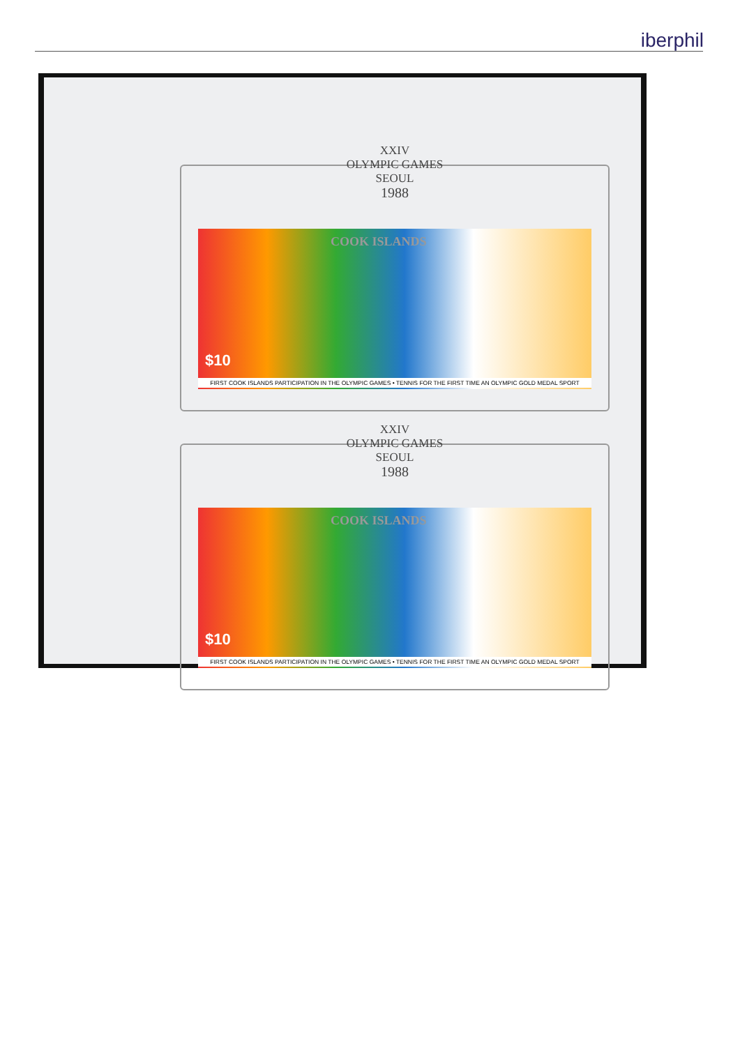iberphil
XXIV
OLYMPIC GAMES
SEOUL
1988
COOK ISLANDS
$10
FIRST COOK ISLANDS PARTICIPATION IN THE OLYMPIC GAMES • TENNIS FOR THE FIRST TIME AN OLYMPIC GOLD MEDAL SPORT
XXIV
OLYMPIC GAMES
SEOUL
1988
COOK ISLANDS
$10
FIRST COOK ISLANDS PARTICIPATION IN THE OLYMPIC GAMES • TENNIS FOR THE FIRST TIME AN OLYMPIC GOLD MEDAL SPORT